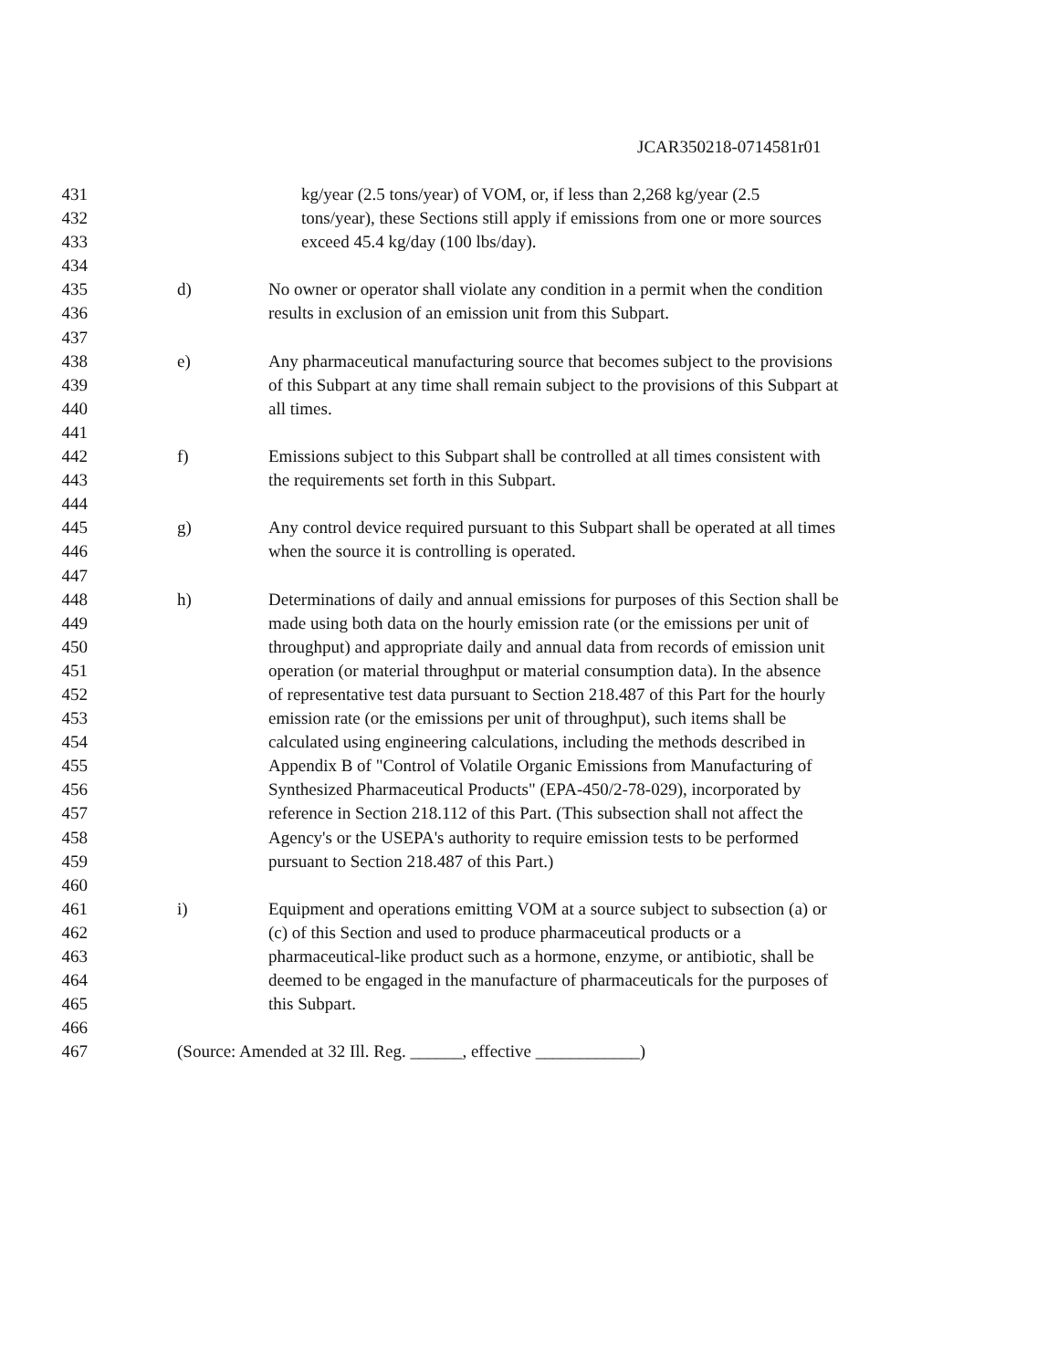JCAR350218-0714581r01
431 kg/year (2.5 tons/year) of VOM, or, if less than 2,268 kg/year (2.5
432 tons/year), these Sections still apply if emissions from one or more sources
433 exceed 45.4 kg/day (100 lbs/day).
434
435 d) No owner or operator shall violate any condition in a permit when the condition
436 results in exclusion of an emission unit from this Subpart.
437
438 e) Any pharmaceutical manufacturing source that becomes subject to the provisions
439 of this Subpart at any time shall remain subject to the provisions of this Subpart at
440 all times.
441
442 f) Emissions subject to this Subpart shall be controlled at all times consistent with
443 the requirements set forth in this Subpart.
444
445 g) Any control device required pursuant to this Subpart shall be operated at all times
446 when the source it is controlling is operated.
447
448 h) Determinations of daily and annual emissions for purposes of this Section shall be
449 made using both data on the hourly emission rate (or the emissions per unit of
450 throughput) and appropriate daily and annual data from records of emission unit
451 operation (or material throughput or material consumption data). In the absence
452 of representative test data pursuant to Section 218.487 of this Part for the hourly
453 emission rate (or the emissions per unit of throughput), such items shall be
454 calculated using engineering calculations, including the methods described in
455 Appendix B of "Control of Volatile Organic Emissions from Manufacturing of
456 Synthesized Pharmaceutical Products" (EPA-450/2-78-029), incorporated by
457 reference in Section 218.112 of this Part. (This subsection shall not affect the
458 Agency's or the USEPA's authority to require emission tests to be performed
459 pursuant to Section 218.487 of this Part.)
460
461 i) Equipment and operations emitting VOM at a source subject to subsection (a) or
462 (c) of this Section and used to produce pharmaceutical products or a
463 pharmaceutical-like product such as a hormone, enzyme, or antibiotic, shall be
464 deemed to be engaged in the manufacture of pharmaceuticals for the purposes of
465 this Subpart.
466
467 (Source: Amended at 32 Ill. Reg. ______, effective ____________)